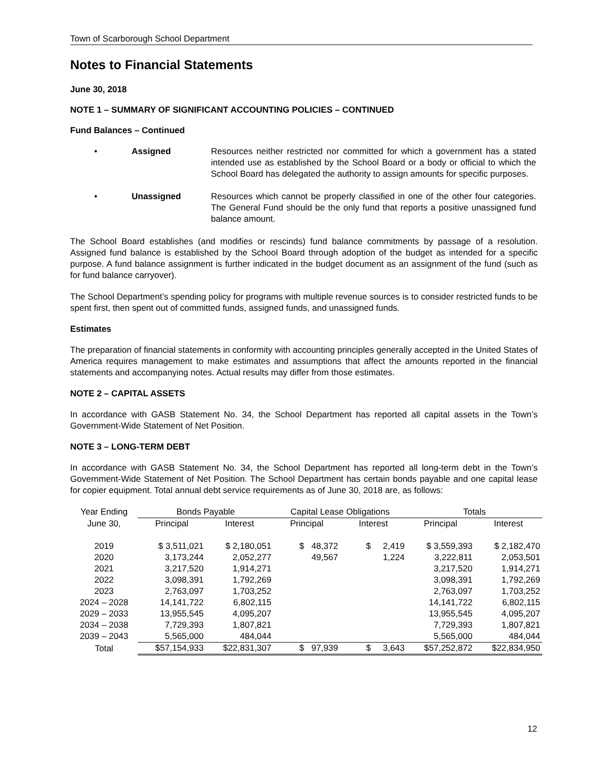Town of Scarborough School Department
Notes to Financial Statements
June 30, 2018
NOTE 1 – SUMMARY OF SIGNIFICANT ACCOUNTING POLICIES – CONTINUED
Fund Balances – Continued
• Assigned Resources neither restricted nor committed for which a government has a stated intended use as established by the School Board or a body or official to which the School Board has delegated the authority to assign amounts for specific purposes.
• Unassigned Resources which cannot be properly classified in one of the other four categories. The General Fund should be the only fund that reports a positive unassigned fund balance amount.
The School Board establishes (and modifies or rescinds) fund balance commitments by passage of a resolution. Assigned fund balance is established by the School Board through adoption of the budget as intended for a specific purpose. A fund balance assignment is further indicated in the budget document as an assignment of the fund (such as for fund balance carryover).
The School Department’s spending policy for programs with multiple revenue sources is to consider restricted funds to be spent first, then spent out of committed funds, assigned funds, and unassigned funds.
Estimates
The preparation of financial statements in conformity with accounting principles generally accepted in the United States of America requires management to make estimates and assumptions that affect the amounts reported in the financial statements and accompanying notes. Actual results may differ from those estimates.
NOTE 2 – CAPITAL ASSETS
In accordance with GASB Statement No. 34, the School Department has reported all capital assets in the Town’s Government-Wide Statement of Net Position.
NOTE 3 – LONG-TERM DEBT
In accordance with GASB Statement No. 34, the School Department has reported all long-term debt in the Town’s Government-Wide Statement of Net Position. The School Department has certain bonds payable and one capital lease for copier equipment. Total annual debt service requirements as of June 30, 2018 are, as follows:
| Year Ending | Bonds Payable | | Capital Lease Obligations | | Totals | |
| --- | --- | --- | --- | --- | --- | --- |
| June 30, | Principal | Interest | Principal | Interest | Principal | Interest |
| 2019 | $ 3,511,021 | $ 2,180,051 | $ 48,372 | $ 2,419 | $ 3,559,393 | $ 2,182,470 |
| 2020 | 3,173,244 | 2,052,277 | 49,567 | 1,224 | 3,222,811 | 2,053,501 |
| 2021 | 3,217,520 | 1,914,271 | | | 3,217,520 | 1,914,271 |
| 2022 | 3,098,391 | 1,792,269 | | | 3,098,391 | 1,792,269 |
| 2023 | 2,763,097 | 1,703,252 | | | 2,763,097 | 1,703,252 |
| 2024 – 2028 | 14,141,722 | 6,802,115 | | | 14,141,722 | 6,802,115 |
| 2029 – 2033 | 13,955,545 | 4,095,207 | | | 13,955,545 | 4,095,207 |
| 2034 – 2038 | 7,729,393 | 1,807,821 | | | 7,729,393 | 1,807,821 |
| 2039 – 2043 | 5,565,000 | 484,044 | | | 5,565,000 | 484,044 |
| Total | $57,154,933 | $22,831,307 | $ 97,939 | $ 3,643 | $57,252,872 | $22,834,950 |
12